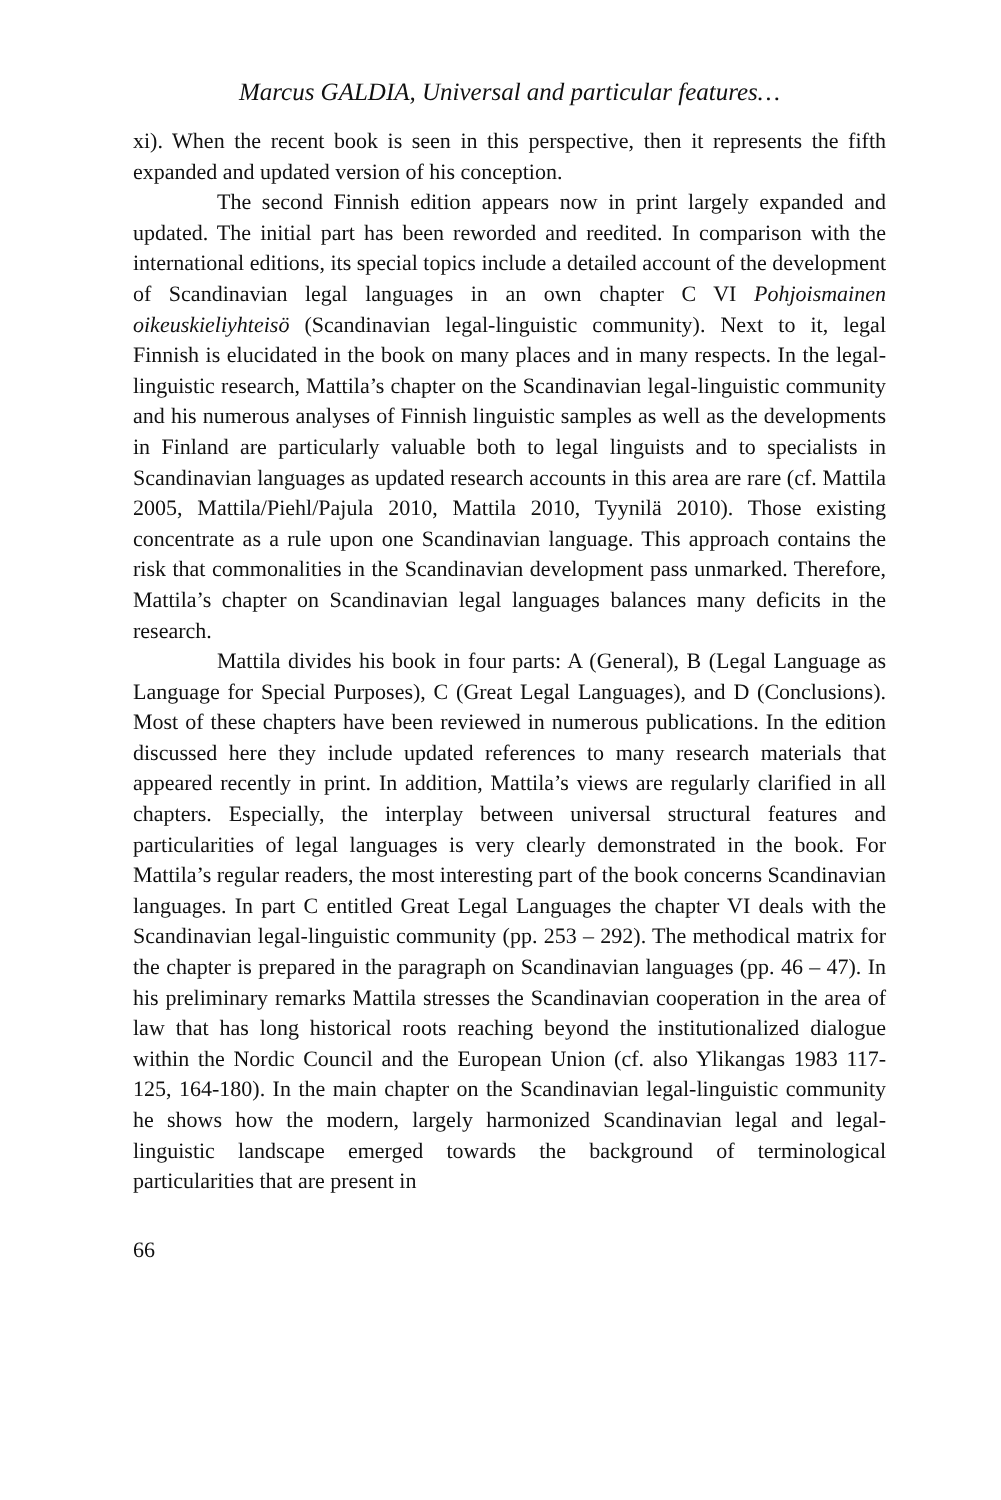Marcus GALDIA, Universal and particular features…
xi). When the recent book is seen in this perspective, then it represents the fifth expanded and updated version of his conception.
The second Finnish edition appears now in print largely expanded and updated. The initial part has been reworded and reedited. In comparison with the international editions, its special topics include a detailed account of the development of Scandinavian legal languages in an own chapter C VI Pohjoismainen oikeuskieliyhteisö (Scandinavian legal-linguistic community). Next to it, legal Finnish is elucidated in the book on many places and in many respects. In the legal-linguistic research, Mattila’s chapter on the Scandinavian legal-linguistic community and his numerous analyses of Finnish linguistic samples as well as the developments in Finland are particularly valuable both to legal linguists and to specialists in Scandinavian languages as updated research accounts in this area are rare (cf. Mattila 2005, Mattila/Piehl/Pajula 2010, Mattila 2010, Tyynilä 2010). Those existing concentrate as a rule upon one Scandinavian language. This approach contains the risk that commonalities in the Scandinavian development pass unmarked. Therefore, Mattila’s chapter on Scandinavian legal languages balances many deficits in the research.
Mattila divides his book in four parts: A (General), B (Legal Language as Language for Special Purposes), C (Great Legal Languages), and D (Conclusions). Most of these chapters have been reviewed in numerous publications. In the edition discussed here they include updated references to many research materials that appeared recently in print. In addition, Mattila’s views are regularly clarified in all chapters. Especially, the interplay between universal structural features and particularities of legal languages is very clearly demonstrated in the book. For Mattila’s regular readers, the most interesting part of the book concerns Scandinavian languages. In part C entitled Great Legal Languages the chapter VI deals with the Scandinavian legal-linguistic community (pp. 253 – 292). The methodical matrix for the chapter is prepared in the paragraph on Scandinavian languages (pp. 46 – 47). In his preliminary remarks Mattila stresses the Scandinavian cooperation in the area of law that has long historical roots reaching beyond the institutionalized dialogue within the Nordic Council and the European Union (cf. also Ylikangas 1983 117-125, 164-180). In the main chapter on the Scandinavian legal-linguistic community he shows how the modern, largely harmonized Scandinavian legal and legal-linguistic landscape emerged towards the background of terminological particularities that are present in
66